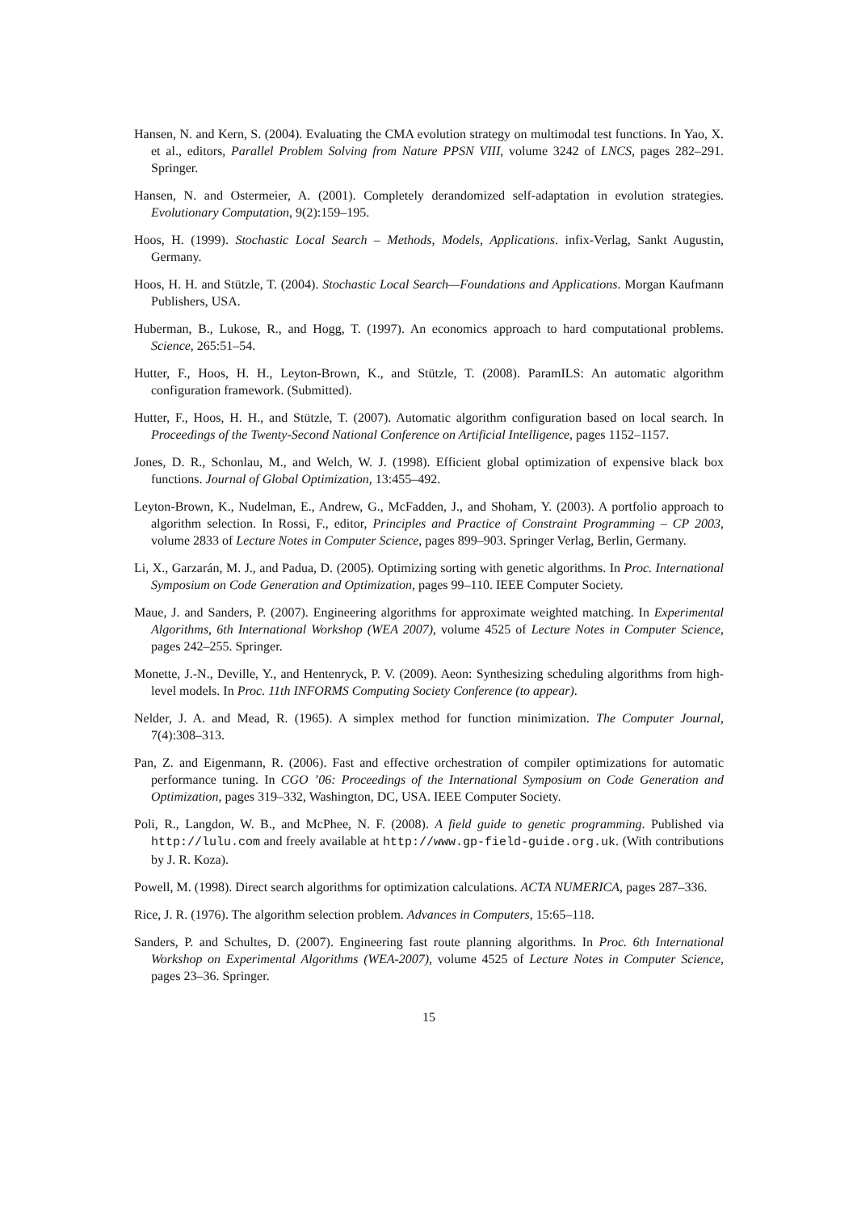Hansen, N. and Kern, S. (2004). Evaluating the CMA evolution strategy on multimodal test functions. In Yao, X. et al., editors, Parallel Problem Solving from Nature PPSN VIII, volume 3242 of LNCS, pages 282–291. Springer.
Hansen, N. and Ostermeier, A. (2001). Completely derandomized self-adaptation in evolution strategies. Evolutionary Computation, 9(2):159–195.
Hoos, H. (1999). Stochastic Local Search – Methods, Models, Applications. infix-Verlag, Sankt Augustin, Germany.
Hoos, H. H. and Stützle, T. (2004). Stochastic Local Search—Foundations and Applications. Morgan Kaufmann Publishers, USA.
Huberman, B., Lukose, R., and Hogg, T. (1997). An economics approach to hard computational problems. Science, 265:51–54.
Hutter, F., Hoos, H. H., Leyton-Brown, K., and Stützle, T. (2008). ParamILS: An automatic algorithm configuration framework. (Submitted).
Hutter, F., Hoos, H. H., and Stützle, T. (2007). Automatic algorithm configuration based on local search. In Proceedings of the Twenty-Second National Conference on Artificial Intelligence, pages 1152–1157.
Jones, D. R., Schonlau, M., and Welch, W. J. (1998). Efficient global optimization of expensive black box functions. Journal of Global Optimization, 13:455–492.
Leyton-Brown, K., Nudelman, E., Andrew, G., McFadden, J., and Shoham, Y. (2003). A portfolio approach to algorithm selection. In Rossi, F., editor, Principles and Practice of Constraint Programming – CP 2003, volume 2833 of Lecture Notes in Computer Science, pages 899–903. Springer Verlag, Berlin, Germany.
Li, X., Garzarán, M. J., and Padua, D. (2005). Optimizing sorting with genetic algorithms. In Proc. International Symposium on Code Generation and Optimization, pages 99–110. IEEE Computer Society.
Maue, J. and Sanders, P. (2007). Engineering algorithms for approximate weighted matching. In Experimental Algorithms, 6th International Workshop (WEA 2007), volume 4525 of Lecture Notes in Computer Science, pages 242–255. Springer.
Monette, J.-N., Deville, Y., and Hentenryck, P. V. (2009). Aeon: Synthesizing scheduling algorithms from high-level models. In Proc. 11th INFORMS Computing Society Conference (to appear).
Nelder, J. A. and Mead, R. (1965). A simplex method for function minimization. The Computer Journal, 7(4):308–313.
Pan, Z. and Eigenmann, R. (2006). Fast and effective orchestration of compiler optimizations for automatic performance tuning. In CGO ’06: Proceedings of the International Symposium on Code Generation and Optimization, pages 319–332, Washington, DC, USA. IEEE Computer Society.
Poli, R., Langdon, W. B., and McPhee, N. F. (2008). A field guide to genetic programming. Published via http://lulu.com and freely available at http://www.gp-field-guide.org.uk. (With contributions by J. R. Koza).
Powell, M. (1998). Direct search algorithms for optimization calculations. ACTA NUMERICA, pages 287–336.
Rice, J. R. (1976). The algorithm selection problem. Advances in Computers, 15:65–118.
Sanders, P. and Schultes, D. (2007). Engineering fast route planning algorithms. In Proc. 6th International Workshop on Experimental Algorithms (WEA-2007), volume 4525 of Lecture Notes in Computer Science, pages 23–36. Springer.
15